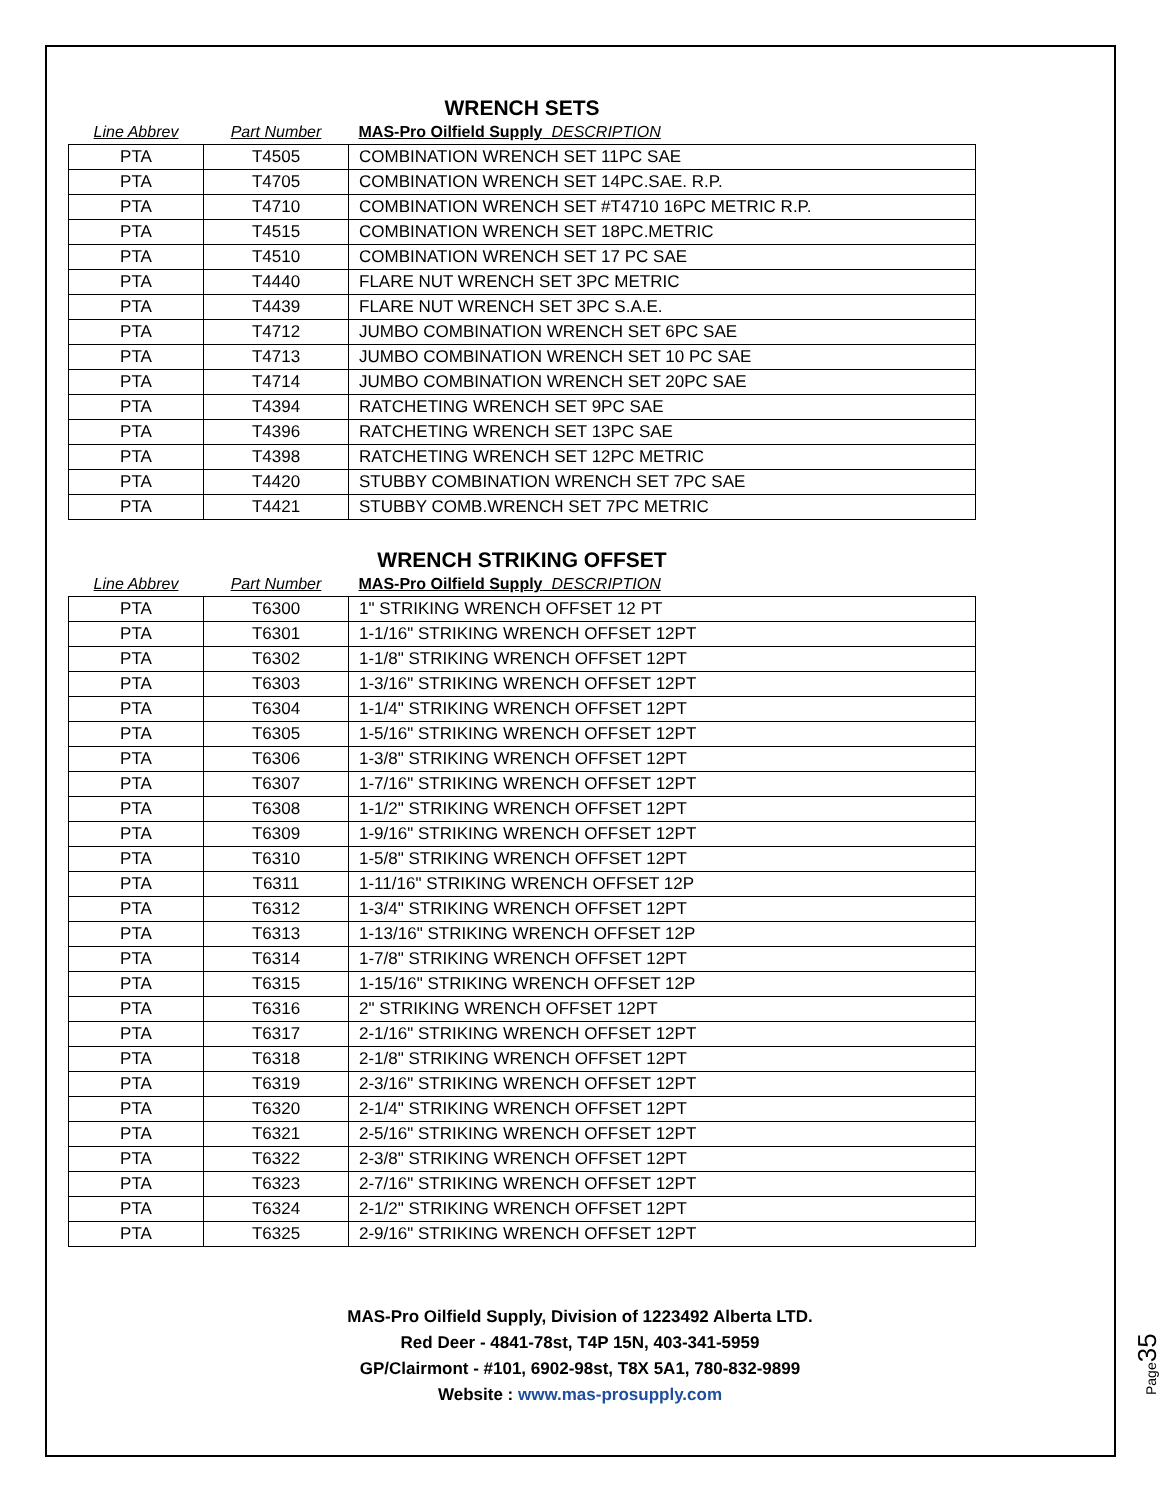WRENCH SETS
| Line Abbrev | Part Number | MAS-Pro Oilfield Supply DESCRIPTION |
| --- | --- | --- |
| PTA | T4505 | COMBINATION WRENCH SET 11PC SAE |
| PTA | T4705 | COMBINATION WRENCH SET 14PC.SAE. R.P. |
| PTA | T4710 | COMBINATION WRENCH SET #T4710 16PC METRIC R.P. |
| PTA | T4515 | COMBINATION WRENCH SET 18PC.METRIC |
| PTA | T4510 | COMBINATION WRENCH SET 17 PC SAE |
| PTA | T4440 | FLARE NUT WRENCH SET 3PC METRIC |
| PTA | T4439 | FLARE NUT WRENCH SET 3PC S.A.E. |
| PTA | T4712 | JUMBO COMBINATION WRENCH SET 6PC SAE |
| PTA | T4713 | JUMBO COMBINATION WRENCH SET 10 PC SAE |
| PTA | T4714 | JUMBO COMBINATION WRENCH SET 20PC SAE |
| PTA | T4394 | RATCHETING WRENCH SET 9PC SAE |
| PTA | T4396 | RATCHETING WRENCH SET 13PC SAE |
| PTA | T4398 | RATCHETING WRENCH SET 12PC METRIC |
| PTA | T4420 | STUBBY COMBINATION WRENCH SET 7PC SAE |
| PTA | T4421 | STUBBY COMB.WRENCH SET 7PC METRIC |
WRENCH STRIKING OFFSET
| Line Abbrev | Part Number | MAS-Pro Oilfield Supply DESCRIPTION |
| --- | --- | --- |
| PTA | T6300 | 1" STRIKING WRENCH OFFSET 12 PT |
| PTA | T6301 | 1-1/16" STRIKING WRENCH OFFSET 12PT |
| PTA | T6302 | 1-1/8" STRIKING WRENCH OFFSET 12PT |
| PTA | T6303 | 1-3/16" STRIKING WRENCH OFFSET 12PT |
| PTA | T6304 | 1-1/4" STRIKING WRENCH OFFSET 12PT |
| PTA | T6305 | 1-5/16" STRIKING WRENCH OFFSET 12PT |
| PTA | T6306 | 1-3/8" STRIKING WRENCH OFFSET 12PT |
| PTA | T6307 | 1-7/16" STRIKING WRENCH OFFSET 12PT |
| PTA | T6308 | 1-1/2" STRIKING WRENCH OFFSET 12PT |
| PTA | T6309 | 1-9/16" STRIKING WRENCH OFFSET 12PT |
| PTA | T6310 | 1-5/8" STRIKING WRENCH OFFSET 12PT |
| PTA | T6311 | 1-11/16" STRIKING WRENCH OFFSET 12P |
| PTA | T6312 | 1-3/4" STRIKING WRENCH OFFSET 12PT |
| PTA | T6313 | 1-13/16" STRIKING WRENCH OFFSET 12P |
| PTA | T6314 | 1-7/8" STRIKING WRENCH OFFSET 12PT |
| PTA | T6315 | 1-15/16" STRIKING WRENCH OFFSET 12P |
| PTA | T6316 | 2" STRIKING WRENCH OFFSET 12PT |
| PTA | T6317 | 2-1/16" STRIKING WRENCH OFFSET 12PT |
| PTA | T6318 | 2-1/8" STRIKING WRENCH OFFSET 12PT |
| PTA | T6319 | 2-3/16" STRIKING WRENCH OFFSET 12PT |
| PTA | T6320 | 2-1/4" STRIKING WRENCH OFFSET 12PT |
| PTA | T6321 | 2-5/16" STRIKING WRENCH OFFSET 12PT |
| PTA | T6322 | 2-3/8" STRIKING WRENCH OFFSET 12PT |
| PTA | T6323 | 2-7/16" STRIKING WRENCH OFFSET 12PT |
| PTA | T6324 | 2-1/2" STRIKING WRENCH OFFSET 12PT |
| PTA | T6325 | 2-9/16" STRIKING WRENCH OFFSET 12PT |
MAS-Pro Oilfield Supply, Division of 1223492 Alberta LTD.
Red Deer - 4841-78st, T4P 15N, 403-341-5959
GP/Clairmont - #101, 6902-98st, T8X 5A1, 780-832-9899
Website : www.mas-prosupply.com
Page35